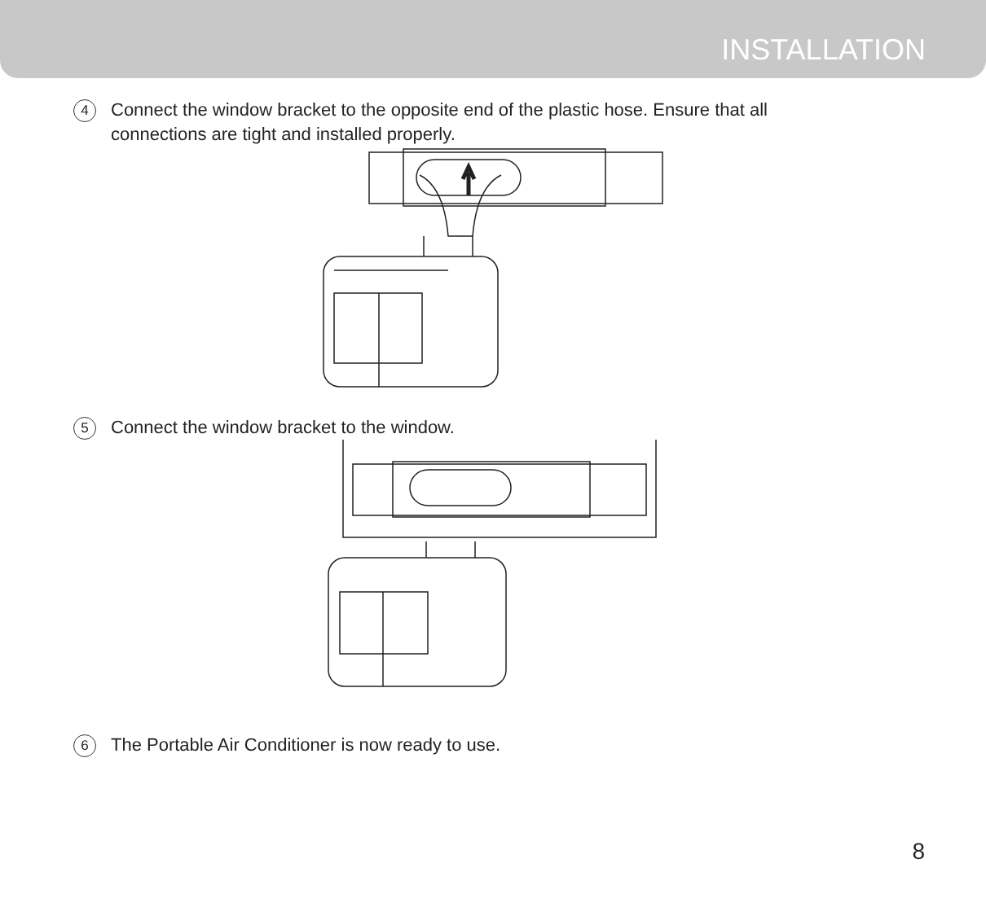INSTALLATION
4
Connect the window bracket to the opposite end of the plastic hose. Ensure that all connections are tight and installed properly.
5
Connect the window bracket to the window.
6
The Portable Air Conditioner is now ready to use.
8